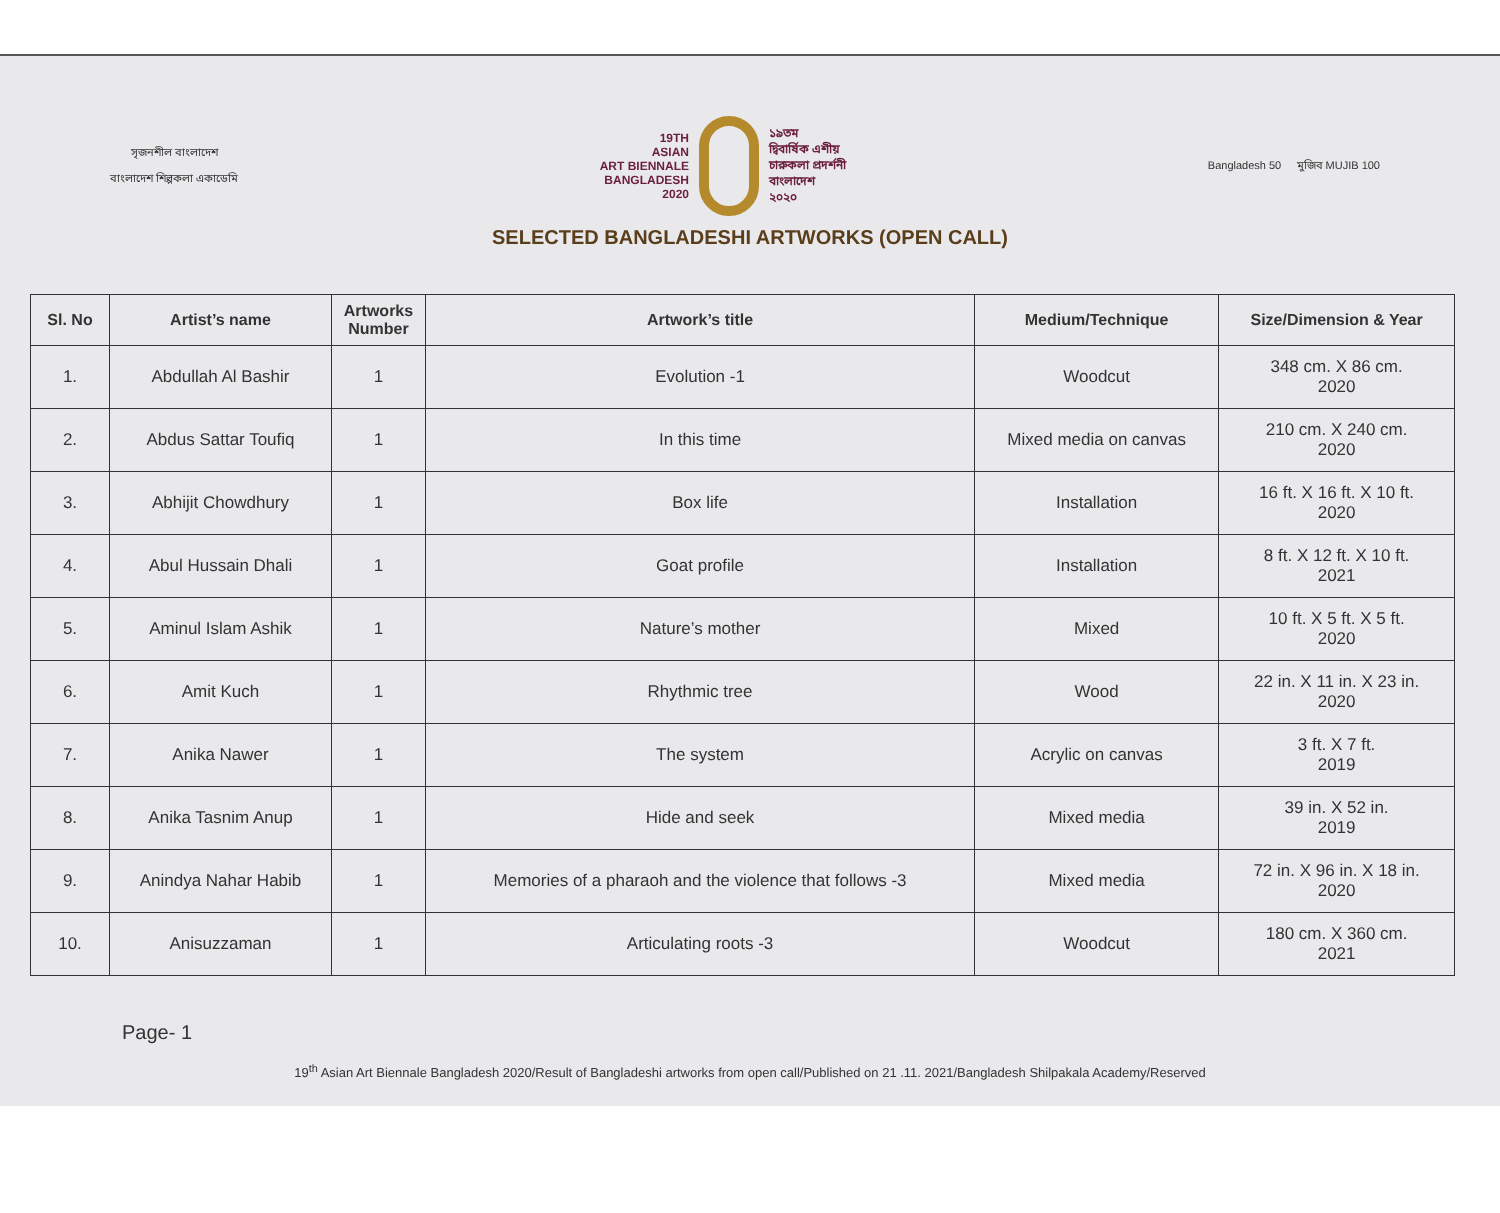সৃজনশীল বাংলাদেশ
বাংলাদেশ শিল্পকলা একাডেমি
19TH
ASIAN
ART BIENNALE
BANGLADESH
2020
১৯তম
দ্বিবার্ষিক এশীয়
চারুকলা প্রদর্শনী
বাংলাদেশ
২০২০
Bangladesh 50 মুজিব MUJIB 100
SELECTED BANGLADESHI ARTWORKS (OPEN CALL)
| Sl. No | Artist’s name | Artworks Number | Artwork’s title | Medium/Technique | Size/Dimension & Year |
| --- | --- | --- | --- | --- | --- |
| 1. | Abdullah Al Bashir | 1 | Evolution -1 | Woodcut | 348 cm. X 86 cm. 2020 |
| 2. | Abdus Sattar Toufiq | 1 | In this time | Mixed media on canvas | 210 cm. X 240 cm. 2020 |
| 3. | Abhijit Chowdhury | 1 | Box life | Installation | 16 ft. X 16 ft. X 10 ft. 2020 |
| 4. | Abul Hussain Dhali | 1 | Goat profile | Installation | 8 ft. X 12 ft. X 10 ft. 2021 |
| 5. | Aminul Islam Ashik | 1 | Nature’s mother | Mixed | 10 ft. X 5 ft. X 5 ft. 2020 |
| 6. | Amit Kuch | 1 | Rhythmic tree | Wood | 22 in. X 11 in. X 23 in. 2020 |
| 7. | Anika Nawer | 1 | The system | Acrylic on canvas | 3 ft. X 7 ft. 2019 |
| 8. | Anika Tasnim Anup | 1 | Hide and seek | Mixed media | 39 in. X 52 in. 2019 |
| 9. | Anindya Nahar Habib | 1 | Memories of a pharaoh and the violence that follows -3 | Mixed media | 72 in. X 96 in. X 18 in. 2020 |
| 10. | Anisuzzaman | 1 | Articulating roots -3 | Woodcut | 180 cm. X 360 cm. 2021 |
Page- 1
19<sup>th</sup> Asian Art Biennale Bangladesh 2020/Result of Bangladeshi artworks from open call/Published on 21 .11. 2021/Bangladesh Shilpakala Academy/Reserved